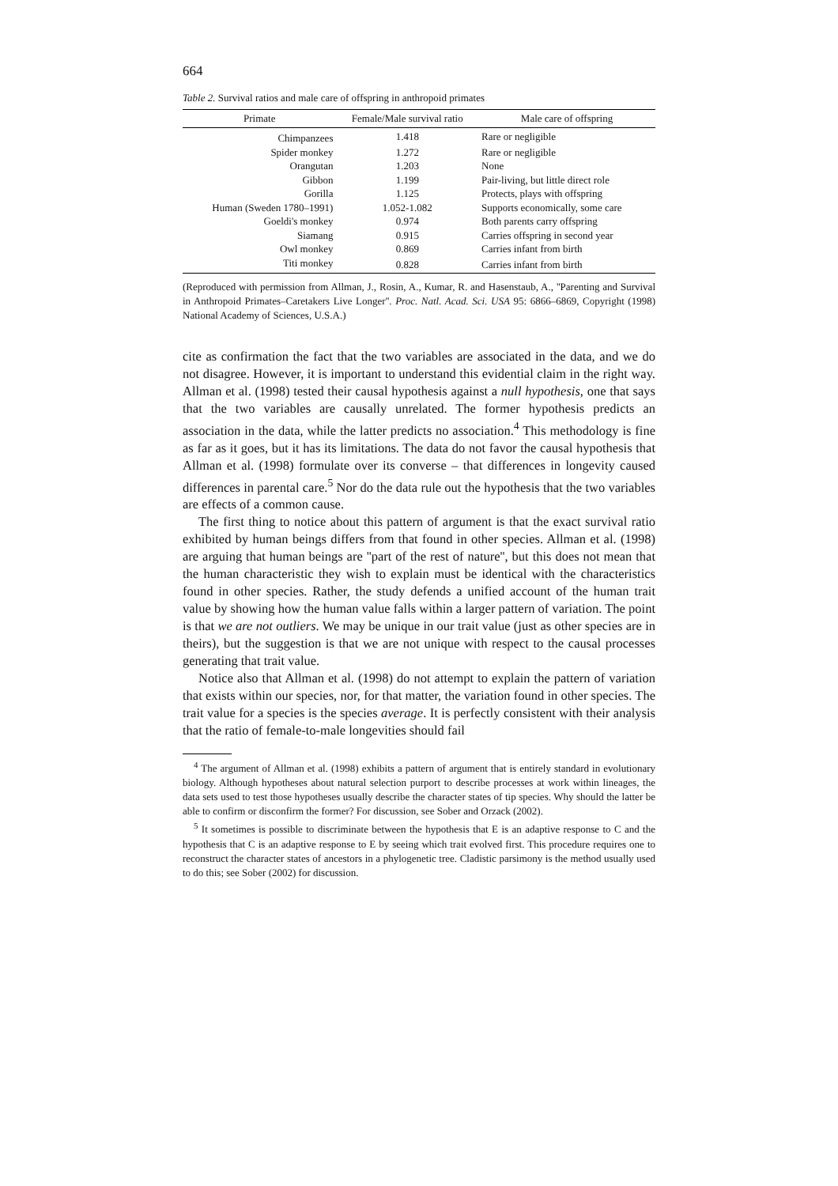664
Table 2. Survival ratios and male care of offspring in anthropoid primates
| Primate | Female/Male survival ratio | Male care of offspring |
| --- | --- | --- |
| Chimpanzees | 1.418 | Rare or negligible |
| Spider monkey | 1.272 | Rare or negligible |
| Orangutan | 1.203 | None |
| Gibbon | 1.199 | Pair-living, but little direct role |
| Gorilla | 1.125 | Protects, plays with offspring |
| Human (Sweden 1780–1991) | 1.052-1.082 | Supports economically, some care |
| Goeldi's monkey | 0.974 | Both parents carry offspring |
| Siamang | 0.915 | Carries offspring in second year |
| Owl monkey | 0.869 | Carries infant from birth |
| Titi monkey | 0.828 | Carries infant from birth |
(Reproduced with permission from Allman, J., Rosin, A., Kumar, R. and Hasenstaub, A., ''Parenting and Survival in Anthropoid Primates–Caretakers Live Longer''. Proc. Natl. Acad. Sci. USA 95: 6866–6869, Copyright (1998) National Academy of Sciences, U.S.A.)
cite as confirmation the fact that the two variables are associated in the data, and we do not disagree. However, it is important to understand this evidential claim in the right way. Allman et al. (1998) tested their causal hypothesis against a null hypothesis, one that says that the two variables are causally unrelated. The former hypothesis predicts an association in the data, while the latter predicts no association.<sup>4</sup> This methodology is fine as far as it goes, but it has its limitations. The data do not favor the causal hypothesis that Allman et al. (1998) formulate over its converse – that differences in longevity caused differences in parental care.<sup>5</sup> Nor do the data rule out the hypothesis that the two variables are effects of a common cause.
The first thing to notice about this pattern of argument is that the exact survival ratio exhibited by human beings differs from that found in other species. Allman et al. (1998) are arguing that human beings are ''part of the rest of nature'', but this does not mean that the human characteristic they wish to explain must be identical with the characteristics found in other species. Rather, the study defends a unified account of the human trait value by showing how the human value falls within a larger pattern of variation. The point is that we are not outliers. We may be unique in our trait value (just as other species are in theirs), but the suggestion is that we are not unique with respect to the causal processes generating that trait value.
Notice also that Allman et al. (1998) do not attempt to explain the pattern of variation that exists within our species, nor, for that matter, the variation found in other species. The trait value for a species is the species average. It is perfectly consistent with their analysis that the ratio of female-to-male longevities should fail
<sup>4</sup> The argument of Allman et al. (1998) exhibits a pattern of argument that is entirely standard in evolutionary biology. Although hypotheses about natural selection purport to describe processes at work within lineages, the data sets used to test those hypotheses usually describe the character states of tip species. Why should the latter be able to confirm or disconfirm the former? For discussion, see Sober and Orzack (2002).
<sup>5</sup> It sometimes is possible to discriminate between the hypothesis that E is an adaptive response to C and the hypothesis that C is an adaptive response to E by seeing which trait evolved first. This procedure requires one to reconstruct the character states of ancestors in a phylogenetic tree. Cladistic parsimony is the method usually used to do this; see Sober (2002) for discussion.